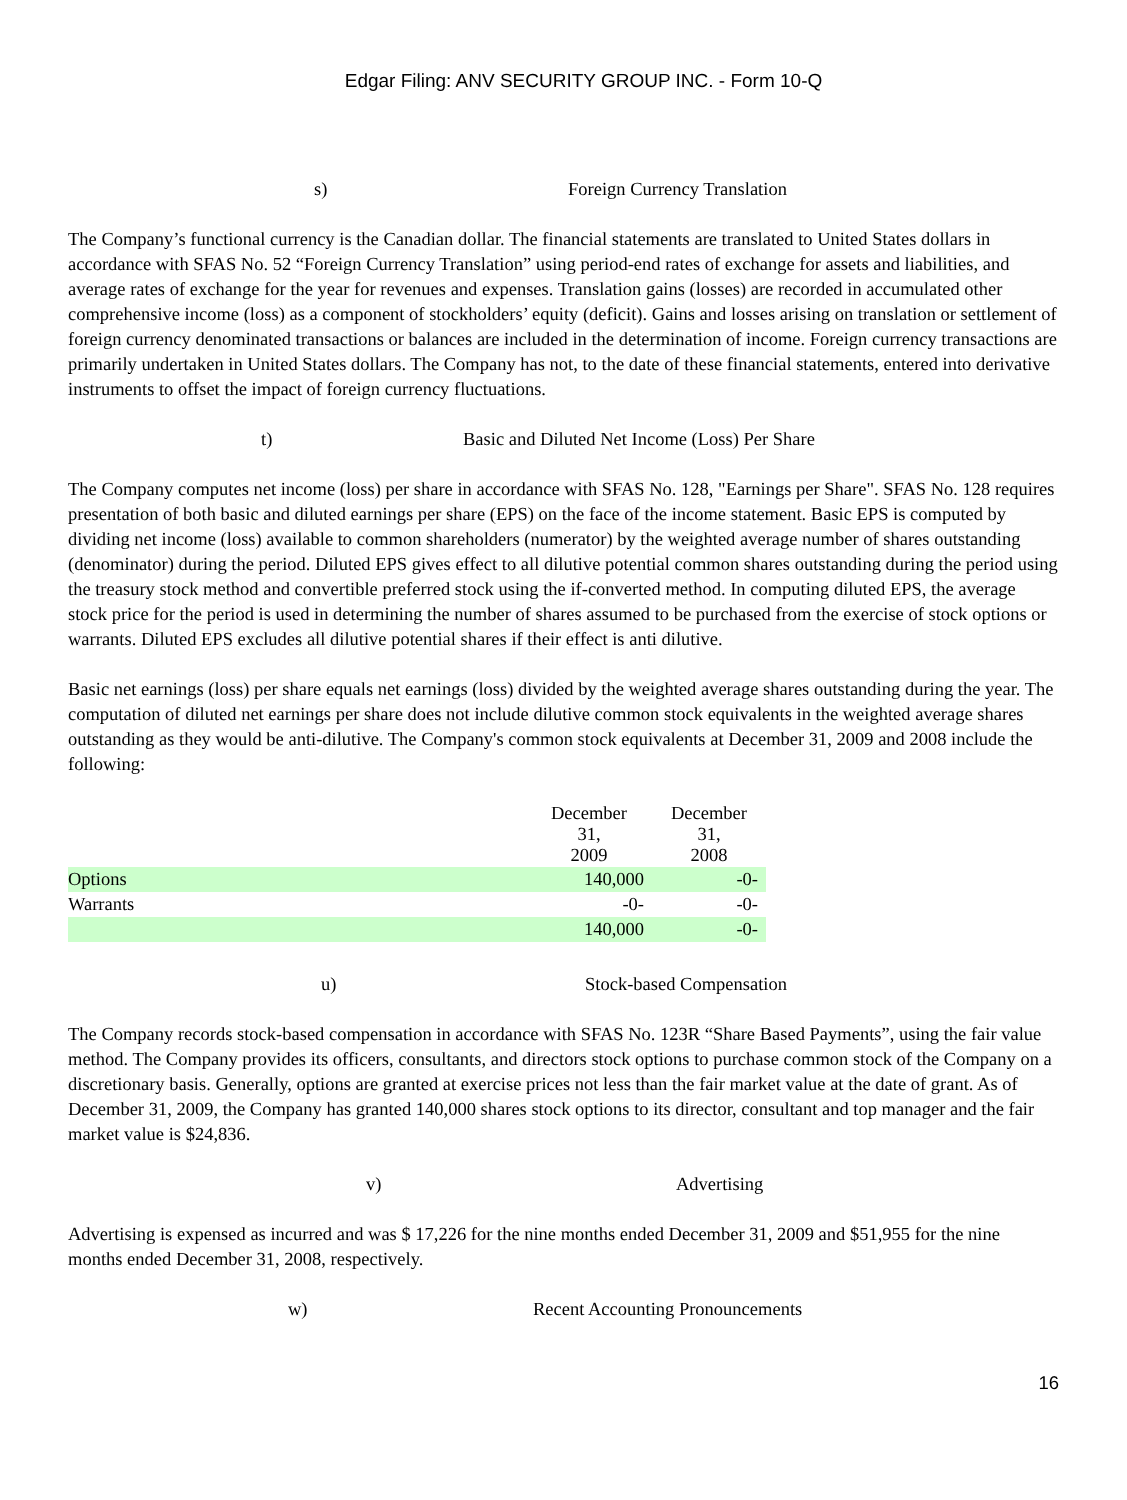Edgar Filing: ANV SECURITY GROUP INC. - Form 10-Q
s) Foreign Currency Translation
The Company’s functional currency is the Canadian dollar. The financial statements are translated to United States dollars in accordance with SFAS No. 52 “Foreign Currency Translation” using period-end rates of exchange for assets and liabilities, and average rates of exchange for the year for revenues and expenses. Translation gains (losses) are recorded in accumulated other comprehensive income (loss) as a component of stockholders’ equity (deficit). Gains and losses arising on translation or settlement of foreign currency denominated transactions or balances are included in the determination of income. Foreign currency transactions are primarily undertaken in United States dollars. The Company has not, to the date of these financial statements, entered into derivative instruments to offset the impact of foreign currency fluctuations.
t) Basic and Diluted Net Income (Loss) Per Share
The Company computes net income (loss) per share in accordance with SFAS No. 128, "Earnings per Share". SFAS No. 128 requires presentation of both basic and diluted earnings per share (EPS) on the face of the income statement. Basic EPS is computed by dividing net income (loss) available to common shareholders (numerator) by the weighted average number of shares outstanding (denominator) during the period. Diluted EPS gives effect to all dilutive potential common shares outstanding during the period using the treasury stock method and convertible preferred stock using the if-converted method. In computing diluted EPS, the average stock price for the period is used in determining the number of shares assumed to be purchased from the exercise of stock options or warrants. Diluted EPS excludes all dilutive potential shares if their effect is anti dilutive.
Basic net earnings (loss) per share equals net earnings (loss) divided by the weighted average shares outstanding during the year. The computation of diluted net earnings per share does not include dilutive common stock equivalents in the weighted average shares outstanding as they would be anti-dilutive. The Company's common stock equivalents at December 31, 2009 and 2008 include the following:
| | December 31, 2009 | December 31, 2008 |
| --- | --- | --- |
| Options | 140,000 | -0- |
| Warrants | -0- | -0- |
| | 140,000 | -0- |
u) Stock-based Compensation
The Company records stock-based compensation in accordance with SFAS No. 123R “Share Based Payments”, using the fair value method. The Company provides its officers, consultants, and directors stock options to purchase common stock of the Company on a discretionary basis. Generally, options are granted at exercise prices not less than the fair market value at the date of grant. As of December 31, 2009, the Company has granted 140,000 shares stock options to its director, consultant and top manager and the fair market value is $24,836.
v) Advertising
Advertising is expensed as incurred and was $ 17,226 for the nine months ended December 31, 2009 and $51,955 for the nine months ended December 31, 2008, respectively.
w) Recent Accounting Pronouncements
16